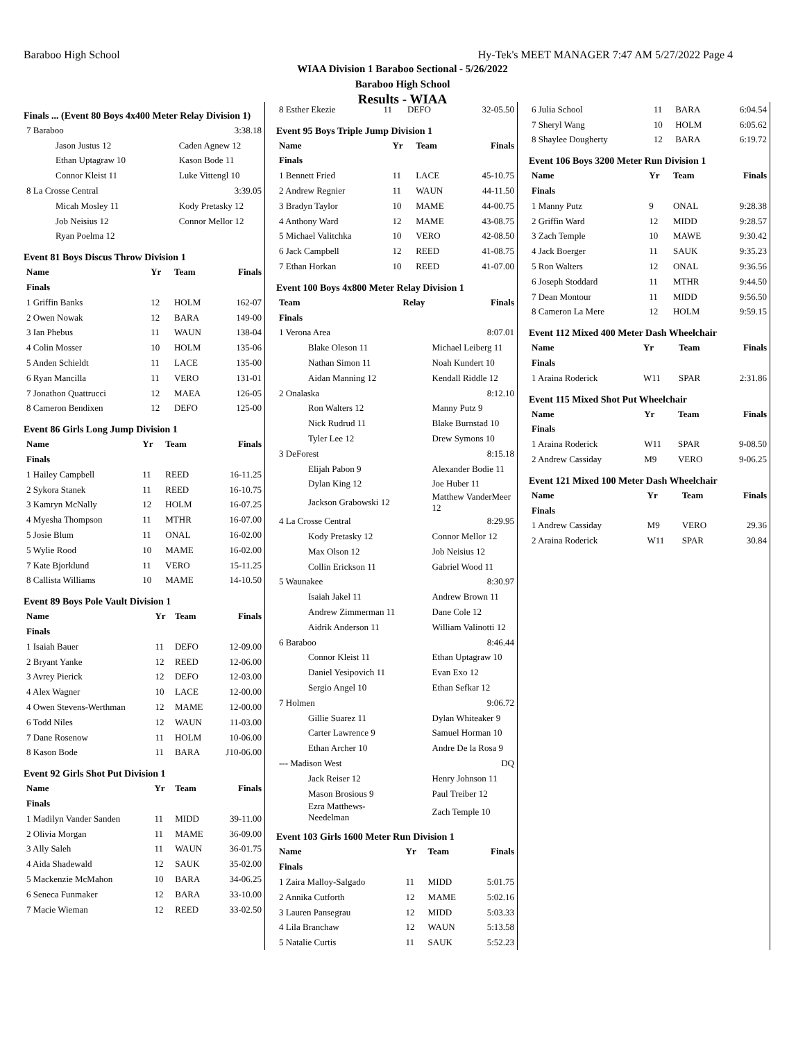Baraboo High School Hy-Tek's MEET MANAGER 7:47 AM 5/27/2022 Page 4
WIAA Division 1 Baraboo Sectional - 5/26/2022
Baraboo High School
Results - WIAA
Finals ... (Event 80 Boys 4x400 Meter Relay Division 1)
| 7 Baraboo | | 3:38.18 |
| Jason Justus 12 | Caden Agnew 12 | |
| Ethan Uptagraw 10 | Kason Bode 11 | |
| Connor Kleist 11 | Luke Vittengl 10 | |
| 8 La Crosse Central | | 3:39.05 |
| Micah Mosley 11 | Kody Pretasky 12 | |
| Job Neisius 12 | Connor Mellor 12 | |
| Ryan Poelma 12 | | |
Event 81 Boys Discus Throw Division 1
| Name | Yr | Team | Finals |
| --- | --- | --- | --- |
| Finals | | | |
| 1 Griffin Banks | 12 | HOLM | 162-07 |
| 2 Owen Nowak | 12 | BARA | 149-00 |
| 3 Ian Phebus | 11 | WAUN | 138-04 |
| 4 Colin Mosser | 10 | HOLM | 135-06 |
| 5 Anden Schieldt | 11 | LACE | 135-00 |
| 6 Ryan Mancilla | 11 | VERO | 131-01 |
| 7 Jonathon Quattrucci | 12 | MAEA | 126-05 |
| 8 Cameron Bendixen | 12 | DEFO | 125-00 |
Event 86 Girls Long Jump Division 1
| Name | Yr | Team | Finals |
| --- | --- | --- | --- |
| Finals | | | |
| 1 Hailey Campbell | 11 | REED | 16-11.25 |
| 2 Sykora Stanek | 11 | REED | 16-10.75 |
| 3 Kamryn McNally | 12 | HOLM | 16-07.25 |
| 4 Myesha Thompson | 11 | MTHR | 16-07.00 |
| 5 Josie Blum | 11 | ONAL | 16-02.00 |
| 5 Wylie Rood | 10 | MAME | 16-02.00 |
| 7 Kate Bjorklund | 11 | VERO | 15-11.25 |
| 8 Callista Williams | 10 | MAME | 14-10.50 |
Event 89 Boys Pole Vault Division 1
| Name | Yr | Team | Finals |
| --- | --- | --- | --- |
| Finals | | | |
| 1 Isaiah Bauer | 11 | DEFO | 12-09.00 |
| 2 Bryant Yanke | 12 | REED | 12-06.00 |
| 3 Avrey Pierick | 12 | DEFO | 12-03.00 |
| 4 Alex Wagner | 10 | LACE | 12-00.00 |
| 4 Owen Stevens-Werthman | 12 | MAME | 12-00.00 |
| 6 Todd Niles | 12 | WAUN | 11-03.00 |
| 7 Dane Rosenow | 11 | HOLM | 10-06.00 |
| 8 Kason Bode | 11 | BARA | J10-06.00 |
Event 92 Girls Shot Put Division 1
| Name | Yr | Team | Finals |
| --- | --- | --- | --- |
| Finals | | | |
| 1 Madilyn Vander Sanden | 11 | MIDD | 39-11.00 |
| 2 Olivia Morgan | 11 | MAME | 36-09.00 |
| 3 Ally Saleh | 11 | WAUN | 36-01.75 |
| 4 Aida Shadewald | 12 | SAUK | 35-02.00 |
| 5 Mackenzie McMahon | 10 | BARA | 34-06.25 |
| 6 Seneca Funmaker | 12 | BARA | 33-10.00 |
| 7 Macie Wieman | 12 | REED | 33-02.50 |
| 8 Esther Ekezie | 11 | DEFO | 32-05.50 |
Event 95 Boys Triple Jump Division 1
| Name | Yr | Team | Finals |
| --- | --- | --- | --- |
| Finals | | | |
| 1 Bennett Fried | 11 | LACE | 45-10.75 |
| 2 Andrew Regnier | 11 | WAUN | 44-11.50 |
| 3 Bradyn Taylor | 10 | MAME | 44-00.75 |
| 4 Anthony Ward | 12 | MAME | 43-08.75 |
| 5 Michael Valitchka | 10 | VERO | 42-08.50 |
| 6 Jack Campbell | 12 | REED | 41-08.75 |
| 7 Ethan Horkan | 10 | REED | 41-07.00 |
Event 100 Boys 4x800 Meter Relay Division 1
| Team | Relay | Finals |
| --- | --- | --- |
| Finals | | |
| 1 Verona Area | | 8:07.01 |
| Blake Oleson 11 | Michael Leiberg 11 | |
| Nathan Simon 11 | Noah Kundert 10 | |
| Aidan Manning 12 | Kendall Riddle 12 | |
| 2 Onalaska | | 8:12.10 |
| Ron Walters 12 | Manny Putz 9 | |
| Nick Rudrud 11 | Blake Burnstad 10 | |
| Tyler Lee 12 | Drew Symons 10 | |
| 3 DeForest | | 8:15.18 |
| Elijah Pabon 9 | Alexander Bodie 11 | |
| Dylan King 12 | Joe Huber 11 | |
| Jackson Grabowski 12 | Matthew VanderMeer 12 | |
| 4 La Crosse Central | | 8:29.95 |
| Kody Pretasky 12 | Connor Mellor 12 | |
| Max Olson 12 | Job Neisius 12 | |
| Collin Erickson 11 | Gabriel Wood 11 | |
| 5 Waunakee | | 8:30.97 |
| Isaiah Jakel 11 | Andrew Brown 11 | |
| Andrew Zimmerman 11 | Dane Cole 12 | |
| Aidrik Anderson 11 | William Valinotti 12 | |
| 6 Baraboo | | 8:46.44 |
| Connor Kleist 11 | Ethan Uptagraw 10 | |
| Daniel Yesipovich 11 | Evan Exo 12 | |
| Sergio Angel 10 | Ethan Sefkar 12 | |
| 7 Holmen | | 9:06.72 |
| Gillie Suarez 11 | Dylan Whiteaker 9 | |
| Carter Lawrence 9 | Samuel Horman 10 | |
| Ethan Archer 10 | Andre De la Rosa 9 | |
| --- Madison West | | DQ |
| Jack Reiser 12 | Henry Johnson 11 | |
| Mason Brosious 9 | Paul Treiber 12 | |
| Ezra Matthews-Needelman | Zach Temple 10 | |
Event 103 Girls 1600 Meter Run Division 1
| Name | Yr | Team | Finals |
| --- | --- | --- | --- |
| Finals | | | |
| 1 Zaira Malloy-Salgado | 11 | MIDD | 5:01.75 |
| 2 Annika Cutforth | 12 | MAME | 5:02.16 |
| 3 Lauren Pansegrau | 12 | MIDD | 5:03.33 |
| 4 Lila Branchaw | 12 | WAUN | 5:13.58 |
| 5 Natalie Curtis | 11 | SAUK | 5:52.23 |
| 6 Julia School | 11 | BARA | 6:04.54 |
| 7 Sheryl Wang | 10 | HOLM | 6:05.62 |
| 8 Shaylee Dougherty | 12 | BARA | 6:19.72 |
Event 106 Boys 3200 Meter Run Division 1
| Name | Yr | Team | Finals |
| --- | --- | --- | --- |
| Finals | | | |
| 1 Manny Putz | 9 | ONAL | 9:28.38 |
| 2 Griffin Ward | 12 | MIDD | 9:28.57 |
| 3 Zach Temple | 10 | MAWE | 9:30.42 |
| 4 Jack Boerger | 11 | SAUK | 9:35.23 |
| 5 Ron Walters | 12 | ONAL | 9:36.56 |
| 6 Joseph Stoddard | 11 | MTHR | 9:44.50 |
| 7 Dean Montour | 11 | MIDD | 9:56.50 |
| 8 Cameron La Mere | 12 | HOLM | 9:59.15 |
Event 112 Mixed 400 Meter Dash Wheelchair
| Name | Yr | Team | Finals |
| --- | --- | --- | --- |
| Finals | | | |
| 1 Araina Roderick | W11 | SPAR | 2:31.86 |
Event 115 Mixed Shot Put Wheelchair
| Name | Yr | Team | Finals |
| --- | --- | --- | --- |
| Finals | | | |
| 1 Araina Roderick | W11 | SPAR | 9-08.50 |
| 2 Andrew Cassiday | M9 | VERO | 9-06.25 |
Event 121 Mixed 100 Meter Dash Wheelchair
| Name | Yr | Team | Finals |
| --- | --- | --- | --- |
| Finals | | | |
| 1 Andrew Cassiday | M9 | VERO | 29.36 |
| 2 Araina Roderick | W11 | SPAR | 30.84 |